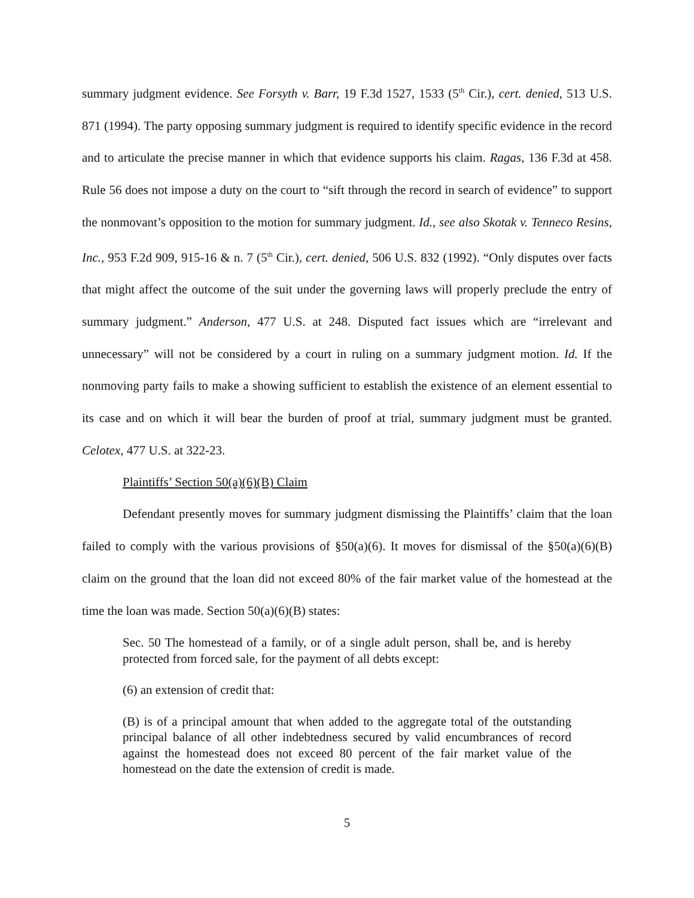summary judgment evidence. See Forsyth v. Barr, 19 F.3d 1527, 1533 (5<sup>th</sup> Cir.), cert. denied, 513 U.S. 871 (1994). The party opposing summary judgment is required to identify specific evidence in the record and to articulate the precise manner in which that evidence supports his claim. Ragas, 136 F.3d at 458. Rule 56 does not impose a duty on the court to “sift through the record in search of evidence” to support the nonmovant’s opposition to the motion for summary judgment. Id., see also Skotak v. Tenneco Resins, Inc., 953 F.2d 909, 915-16 & n. 7 (5<sup>th</sup> Cir.), cert. denied, 506 U.S. 832 (1992). “Only disputes over facts that might affect the outcome of the suit under the governing laws will properly preclude the entry of summary judgment.” Anderson, 477 U.S. at 248. Disputed fact issues which are “irrelevant and unnecessary” will not be considered by a court in ruling on a summary judgment motion. Id. If the nonmoving party fails to make a showing sufficient to establish the existence of an element essential to its case and on which it will bear the burden of proof at trial, summary judgment must be granted. Celotex, 477 U.S. at 322-23.
Plaintiffs’ Section 50(a)(6)(B) Claim
Defendant presently moves for summary judgment dismissing the Plaintiffs’ claim that the loan failed to comply with the various provisions of §50(a)(6). It moves for dismissal of the §50(a)(6)(B) claim on the ground that the loan did not exceed 80% of the fair market value of the homestead at the time the loan was made. Section 50(a)(6)(B) states:
Sec. 50 The homestead of a family, or of a single adult person, shall be, and is hereby protected from forced sale, for the payment of all debts except:
(6) an extension of credit that:
(B) is of a principal amount that when added to the aggregate total of the outstanding principal balance of all other indebtedness secured by valid encumbrances of record against the homestead does not exceed 80 percent of the fair market value of the homestead on the date the extension of credit is made.
5